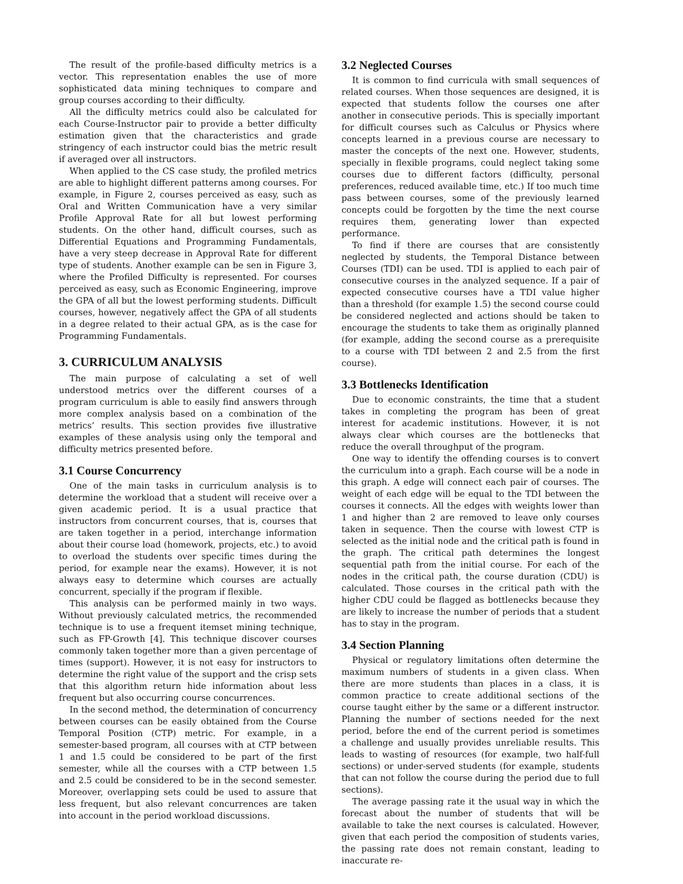The result of the profile-based difficulty metrics is a vector. This representation enables the use of more sophisticated data mining techniques to compare and group courses according to their difficulty.
All the difficulty metrics could also be calculated for each Course-Instructor pair to provide a better difficulty estimation given that the characteristics and grade stringency of each instructor could bias the metric result if averaged over all instructors.
When applied to the CS case study, the profiled metrics are able to highlight different patterns among courses. For example, in Figure 2, courses perceived as easy, such as Oral and Written Communication have a very similar Profile Approval Rate for all but lowest performing students. On the other hand, difficult courses, such as Differential Equations and Programming Fundamentals, have a very steep decrease in Approval Rate for different type of students. Another example can be sen in Figure 3, where the Profiled Difficulty is represented. For courses perceived as easy, such as Economic Engineering, improve the GPA of all but the lowest performing students. Difficult courses, however, negatively affect the GPA of all students in a degree related to their actual GPA, as is the case for Programming Fundamentals.
3. CURRICULUM ANALYSIS
The main purpose of calculating a set of well understood metrics over the different courses of a program curriculum is able to easily find answers through more complex analysis based on a combination of the metrics’ results. This section provides five illustrative examples of these analysis using only the temporal and difficulty metrics presented before.
3.1 Course Concurrency
One of the main tasks in curriculum analysis is to determine the workload that a student will receive over a given academic period. It is a usual practice that instructors from concurrent courses, that is, courses that are taken together in a period, interchange information about their course load (homework, projects, etc.) to avoid to overload the students over specific times during the period, for example near the exams). However, it is not always easy to determine which courses are actually concurrent, specially if the program if flexible.
This analysis can be performed mainly in two ways. Without previously calculated metrics, the recommended technique is to use a frequent itemset mining technique, such as FP-Growth [4]. This technique discover courses commonly taken together more than a given percentage of times (support). However, it is not easy for instructors to determine the right value of the support and the crisp sets that this algorithm return hide information about less frequent but also occurring course concurrences.
In the second method, the determination of concurrency between courses can be easily obtained from the Course Temporal Position (CTP) metric. For example, in a semester-based program, all courses with at CTP between 1 and 1.5 could be considered to be part of the first semester, while all the courses with a CTP between 1.5 and 2.5 could be considered to be in the second semester. Moreover, overlapping sets could be used to assure that less frequent, but also relevant concurrences are taken into account in the period workload discussions.
3.2 Neglected Courses
It is common to find curricula with small sequences of related courses. When those sequences are designed, it is expected that students follow the courses one after another in consecutive periods. This is specially important for difficult courses such as Calculus or Physics where concepts learned in a previous course are necessary to master the concepts of the next one. However, students, specially in flexible programs, could neglect taking some courses due to different factors (difficulty, personal preferences, reduced available time, etc.) If too much time pass between courses, some of the previously learned concepts could be forgotten by the time the next course requires them, generating lower than expected performance.
To find if there are courses that are consistently neglected by students, the Temporal Distance between Courses (TDI) can be used. TDI is applied to each pair of consecutive courses in the analyzed sequence. If a pair of expected consecutive courses have a TDI value higher than a threshold (for example 1.5) the second course could be considered neglected and actions should be taken to encourage the students to take them as originally planned (for example, adding the second course as a prerequisite to a course with TDI between 2 and 2.5 from the first course).
3.3 Bottlenecks Identification
Due to economic constraints, the time that a student takes in completing the program has been of great interest for academic institutions. However, it is not always clear which courses are the bottlenecks that reduce the overall throughput of the program.
One way to identify the offending courses is to convert the curriculum into a graph. Each course will be a node in this graph. A edge will connect each pair of courses. The weight of each edge will be equal to the TDI between the courses it connects. All the edges with weights lower than 1 and higher than 2 are removed to leave only courses taken in sequence. Then the course with lowest CTP is selected as the initial node and the critical path is found in the graph. The critical path determines the longest sequential path from the initial course. For each of the nodes in the critical path, the course duration (CDU) is calculated. Those courses in the critical path with the higher CDU could be flagged as bottlenecks because they are likely to increase the number of periods that a student has to stay in the program.
3.4 Section Planning
Physical or regulatory limitations often determine the maximum numbers of students in a given class. When there are more students than places in a class, it is common practice to create additional sections of the course taught either by the same or a different instructor. Planning the number of sections needed for the next period, before the end of the current period is sometimes a challenge and usually provides unreliable results. This leads to wasting of resources (for example, two half-full sections) or under-served students (for example, students that can not follow the course during the period due to full sections).
The average passing rate it the usual way in which the forecast about the number of students that will be available to take the next courses is calculated. However, given that each period the composition of students varies, the passing rate does not remain constant, leading to inaccurate re-